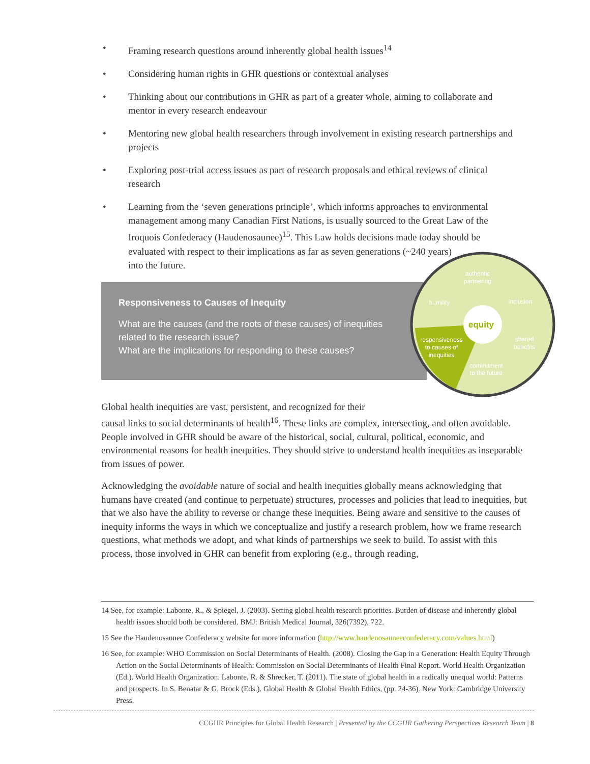• Framing research questions around inherently global health issues<sup>14</sup>
• Considering human rights in GHR questions or contextual analyses
• Thinking about our contributions in GHR as part of a greater whole, aiming to collaborate and mentor in every research endeavour
• Mentoring new global health researchers through involvement in existing research partnerships and projects
• Exploring post-trial access issues as part of research proposals and ethical reviews of clinical research
• Learning from the ‘seven generations principle’, which informs approaches to environmental management among many Canadian First Nations, is usually sourced to the Great Law of the Iroquois Confederacy (Haudenosaunee)<sup>15</sup>. This Law holds decisions made today should be evaluated with respect to their implications as far as seven generations (~240 years)
into the future.
Responsiveness to Causes of Inequity
What are the causes (and the roots of these causes) of inequities
related to the research issue?
What are the implications for responding to these causes?
authentic
partnering
humility
inclusion
responsiveness
to causes of
inequities
shared
benefits
commitment
to the future
equity
Global health inequities are vast, persistent, and recognized for their
causal links to social determinants of health<sup>16</sup>. These links are complex, intersecting, and often avoidable. People involved in GHR should be aware of the historical, social, cultural, political, economic, and environmental reasons for health inequities. They should strive to understand health inequities as inseparable from issues of power.
Acknowledging the avoidable nature of social and health inequities globally means acknowledging that humans have created (and continue to perpetuate) structures, processes and policies that lead to inequities, but that we also have the ability to reverse or change these inequities. Being aware and sensitive to the causes of inequity informs the ways in which we conceptualize and justify a research problem, how we frame research questions, what methods we adopt, and what kinds of partnerships we seek to build. To assist with this process, those involved in GHR can benefit from exploring (e.g., through reading,
14 See, for example: Labonte, R., & Spiegel, J. (2003). Setting global health research priorities. Burden of disease and inherently global health issues should both be considered. BMJ: British Medical Journal, 326(7392), 722.
15 See the Haudenosaunee Confederacy website for more information (http://www.haudenosauneeconfederacy.com/values.html)
16 See, for example: WHO Commission on Social Determinants of Health. (2008). Closing the Gap in a Generation: Health Equity Through Action on the Social Determinants of Health: Commission on Social Determinants of Health Final Report. World Health Organization (Ed.). World Health Organization. Labonte, R. & Shrecker, T. (2011). The state of global health in a radically unequal world: Patterns and prospects. In S. Benatar & G. Brock (Eds.). Global Health & Global Health Ethics, (pp. 24-36). New York: Cambridge University Press.
CCGHR Principles for Global Health Research | Presented by the CCGHR Gathering Perspectives Research Team | 8